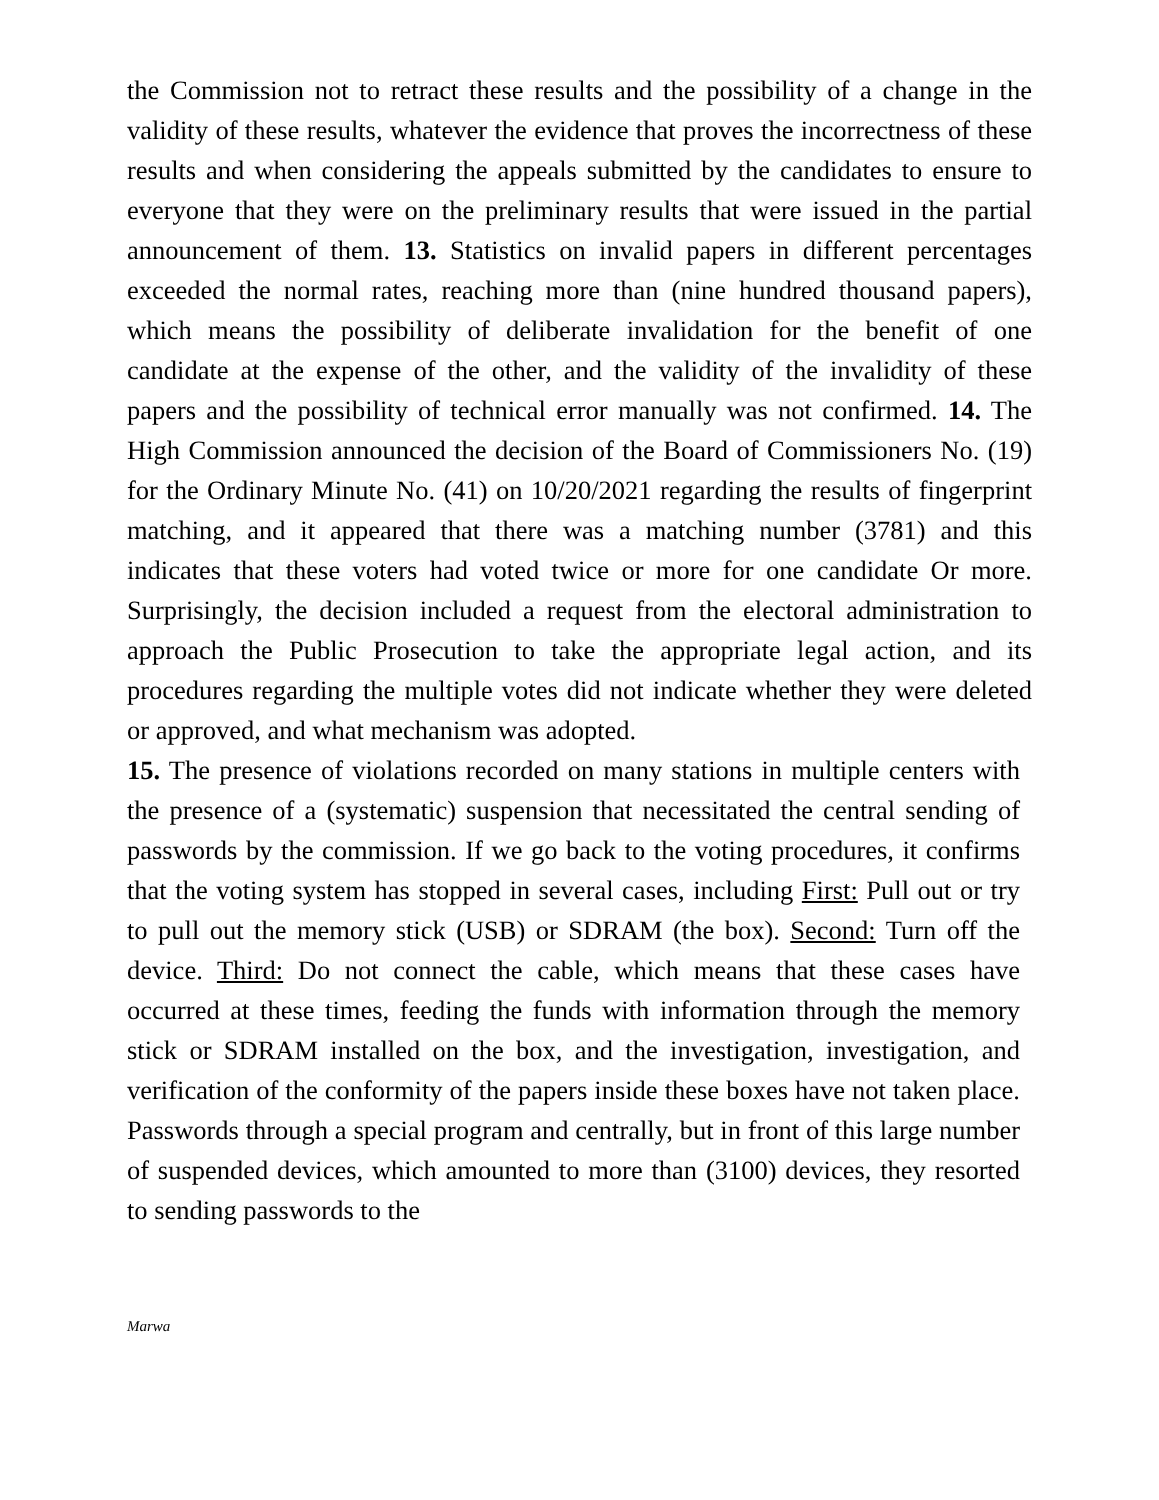the Commission not to retract these results and the possibility of a change in the validity of these results, whatever the evidence that proves the incorrectness of these results and when considering the appeals submitted by the candidates to ensure to everyone that they were on the preliminary results that were issued in the partial announcement of them. 13. Statistics on invalid papers in different percentages exceeded the normal rates, reaching more than (nine hundred thousand papers), which means the possibility of deliberate invalidation for the benefit of one candidate at the expense of the other, and the validity of the invalidity of these papers and the possibility of technical error manually was not confirmed. 14. The High Commission announced the decision of the Board of Commissioners No. (19) for the Ordinary Minute No. (41) on 10/20/2021 regarding the results of fingerprint matching, and it appeared that there was a matching number (3781) and this indicates that these voters had voted twice or more for one candidate Or more. Surprisingly, the decision included a request from the electoral administration to approach the Public Prosecution to take the appropriate legal action, and its procedures regarding the multiple votes did not indicate whether they were deleted or approved, and what mechanism was adopted.
15. The presence of violations recorded on many stations in multiple centers with the presence of a (systematic) suspension that necessitated the central sending of passwords by the commission. If we go back to the voting procedures, it confirms that the voting system has stopped in several cases, including First: Pull out or try to pull out the memory stick (USB) or SDRAM (the box). Second: Turn off the device. Third: Do not connect the cable, which means that these cases have occurred at these times, feeding the funds with information through the memory stick or SDRAM installed on the box, and the investigation, investigation, and verification of the conformity of the papers inside these boxes have not taken place. Passwords through a special program and centrally, but in front of this large number of suspended devices, which amounted to more than (3100) devices, they resorted to sending passwords to the
Marwa